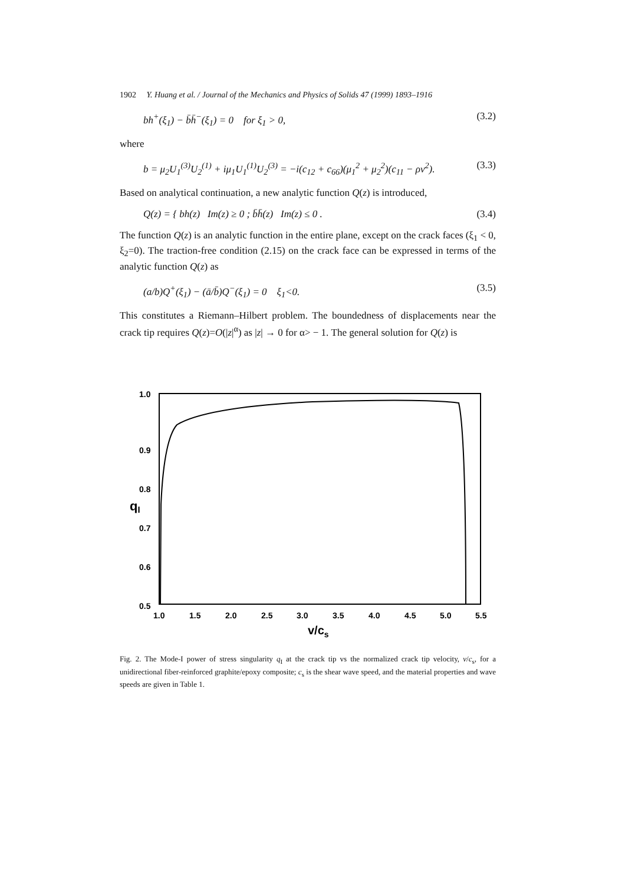1902 Y. Huang et al. / Journal of the Mechanics and Physics of Solids 47 (1999) 1893–1916
bh<sup>+</sup>(ξ<sub>1</sub>) − b̄h̄<sup>−</sup>(ξ<sub>1</sub>) = 0 for ξ<sub>1</sub> > 0, (3.2)
where
b = μ<sub>2</sub>U<sub>1</sub><sup>(3)</sup>U<sub>2</sub><sup>(1)</sup> + iμ<sub>1</sub>U<sub>1</sub><sup>(1)</sup>U<sub>2</sub><sup>(3)</sup> = −i(c<sub>12</sub> + c<sub>66</sub>)(μ<sub>1</sub><sup>2</sup> + μ<sub>2</sub><sup>2</sup>)(c<sub>11</sub> − ρv<sup>2</sup>). (3.3)
Based on analytical continuation, a new analytic function Q(z) is introduced,
Q(z) = { bh(z) Im(z) ≥ 0 ; b̄h̄(z) Im(z) ≤ 0 . (3.4)
The function Q(z) is an analytic function in the entire plane, except on the crack faces (ξ<sub>1</sub> < 0, ξ<sub>2</sub>=0). The traction-free condition (2.15) on the crack face can be expressed in terms of the analytic function Q(z) as
(a/b)Q<sup>+</sup>(ξ<sub>1</sub>) − (ā/b̄)Q<sup>−</sup>(ξ<sub>1</sub>) = 0 ξ<sub>1</sub><0. (3.5)
This constitutes a Riemann–Hilbert problem. The boundedness of displacements near the crack tip requires Q(z)=O(|z|<sup>α</sup>) as |z| → 0 for α> − 1. The general solution for Q(z) is
1.0
0.9
0.8
0.7
0.6
0.5
1.0
1.5
2.0
2.5
3.0
3.5
4.0
4.5
5.0
5.5
qI
v/cs
Fig. 2. The Mode-I power of stress singularity q<sub>I</sub> at the crack tip vs the normalized crack tip velocity, v/c<sub>s</sub>, for a unidirectional fiber-reinforced graphite/epoxy composite; c<sub>s</sub> is the shear wave speed, and the material properties and wave speeds are given in Table 1.